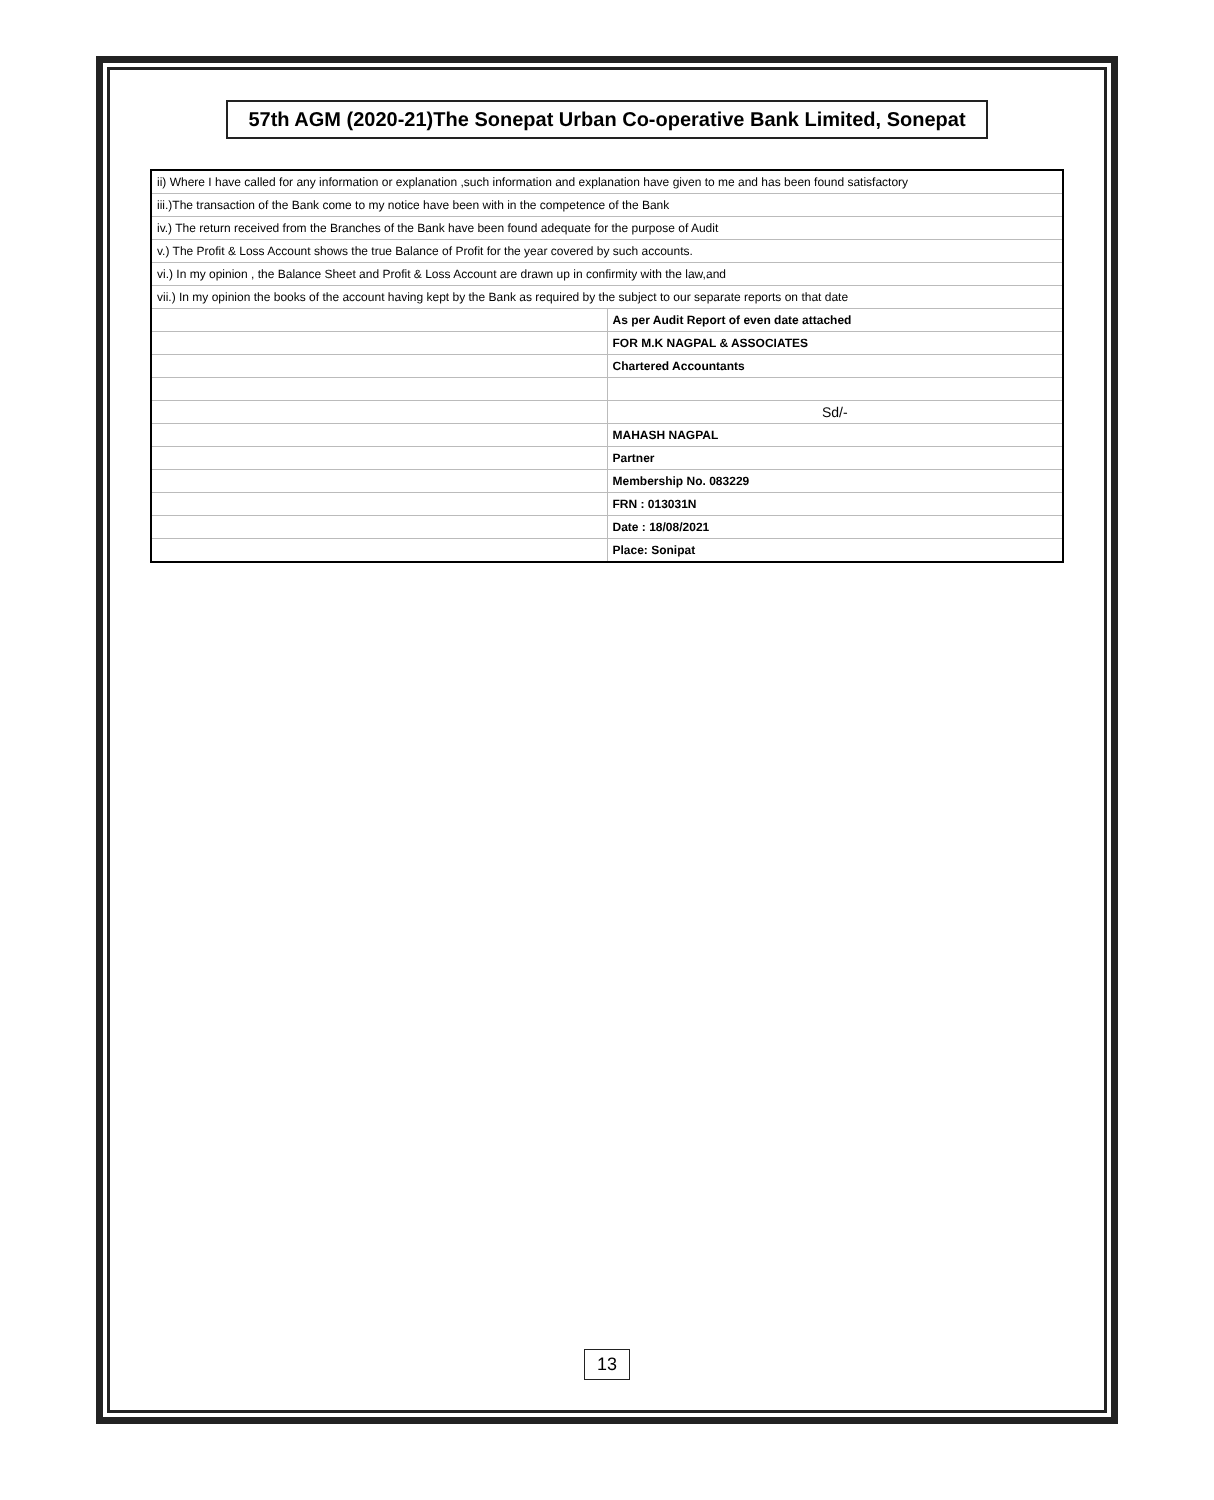57th AGM (2020-21)The Sonepat Urban Co-operative Bank Limited, Sonepat
| ii) Where I have called for any information or explanation ,such information and explanation have given to me and has been found satisfactory | |
| iii.)The transaction of the Bank come to my notice have been with in the competence of the Bank | |
| iv.) The return received from the Branches of the Bank have been found adequate for the purpose of Audit | |
| v.) The Profit & Loss Account shows the true Balance of Profit for the year covered by such accounts. | |
| vi.) In my opinion , the Balance Sheet and Profit & Loss Account are drawn up in confirmity with the law,and | |
| vii.) In my opinion the books of the account having kept by the Bank as required by the subject to our separate reports on that date | |
| | As per Audit Report of even date attached |
| | FOR M.K NAGPAL & ASSOCIATES |
| | Chartered Accountants |
| | Sd/- |
| | MAHASH NAGPAL |
| | Partner |
| | Membership No. 083229 |
| | FRN : 013031N |
| | Date : 18/08/2021 |
| | Place: Sonipat |
13